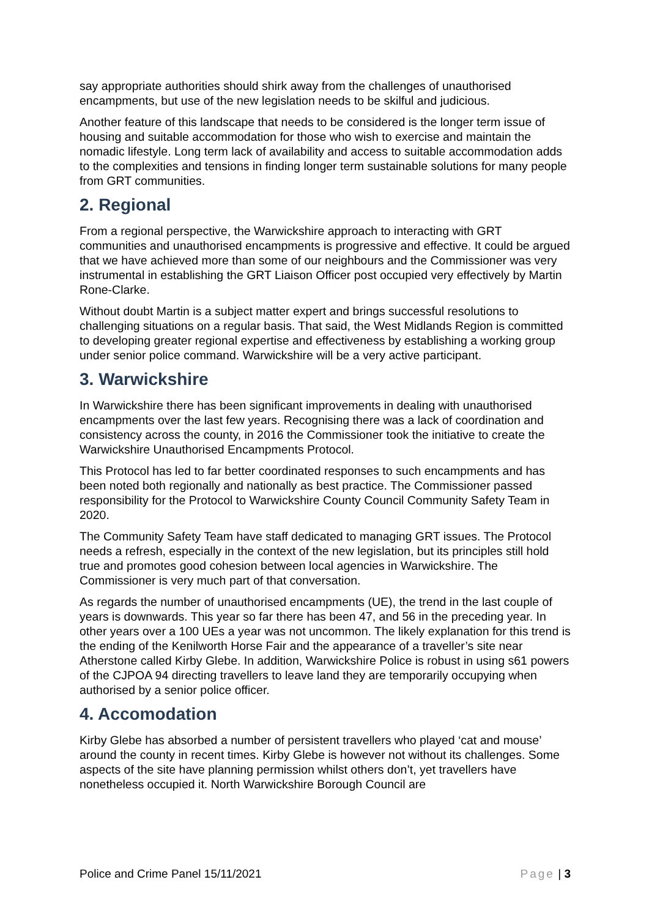say appropriate authorities should shirk away from the challenges of unauthorised encampments, but use of the new legislation needs to be skilful and judicious.
Another feature of this landscape that needs to be considered is the longer term issue of housing and suitable accommodation for those who wish to exercise and maintain the nomadic lifestyle. Long term lack of availability and access to suitable accommodation adds to the complexities and tensions in finding longer term sustainable solutions for many people from GRT communities.
2. Regional
From a regional perspective, the Warwickshire approach to interacting with GRT communities and unauthorised encampments is progressive and effective. It could be argued that we have achieved more than some of our neighbours and the Commissioner was very instrumental in establishing the GRT Liaison Officer post occupied very effectively by Martin Rone-Clarke.
Without doubt Martin is a subject matter expert and brings successful resolutions to challenging situations on a regular basis. That said, the West Midlands Region is committed to developing greater regional expertise and effectiveness by establishing a working group under senior police command. Warwickshire will be a very active participant.
3. Warwickshire
In Warwickshire there has been significant improvements in dealing with unauthorised encampments over the last few years. Recognising there was a lack of coordination and consistency across the county, in 2016 the Commissioner took the initiative to create the Warwickshire Unauthorised Encampments Protocol.
This Protocol has led to far better coordinated responses to such encampments and has been noted both regionally and nationally as best practice. The Commissioner passed responsibility for the Protocol to Warwickshire County Council Community Safety Team in 2020.
The Community Safety Team have staff dedicated to managing GRT issues. The Protocol needs a refresh, especially in the context of the new legislation, but its principles still hold true and promotes good cohesion between local agencies in Warwickshire. The Commissioner is very much part of that conversation.
As regards the number of unauthorised encampments (UE), the trend in the last couple of years is downwards. This year so far there has been 47, and 56 in the preceding year. In other years over a 100 UEs a year was not uncommon. The likely explanation for this trend is the ending of the Kenilworth Horse Fair and the appearance of a traveller’s site near Atherstone called Kirby Glebe. In addition, Warwickshire Police is robust in using s61 powers of the CJPOA 94 directing travellers to leave land they are temporarily occupying when authorised by a senior police officer.
4. Accomodation
Kirby Glebe has absorbed a number of persistent travellers who played ‘cat and mouse’ around the county in recent times. Kirby Glebe is however not without its challenges. Some aspects of the site have planning permission whilst others don’t, yet travellers have nonetheless occupied it. North Warwickshire Borough Council are
Police and Crime Panel 15/11/2021 Page | 3